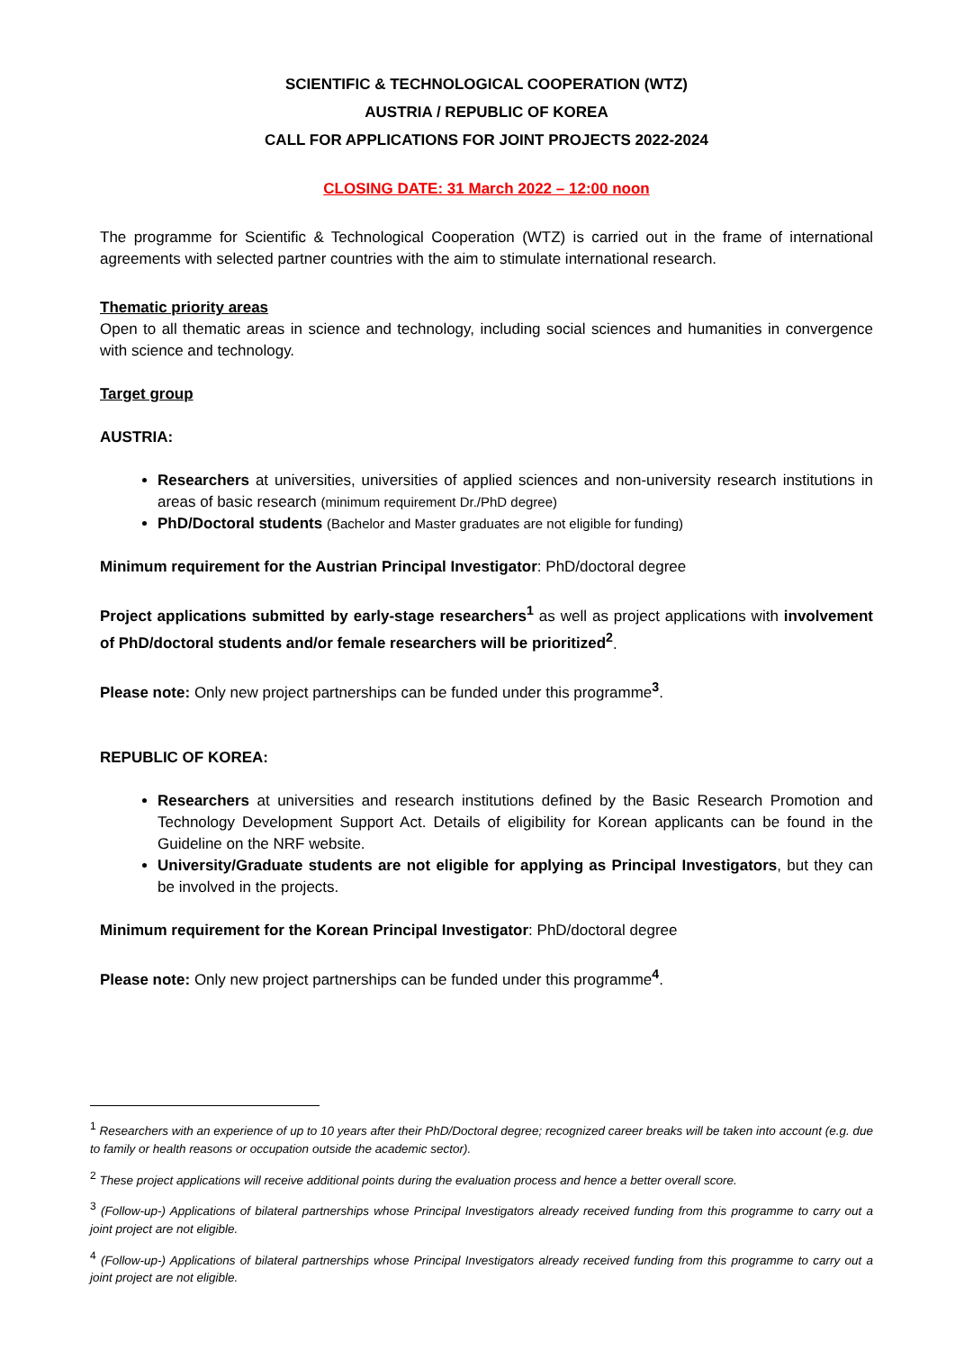SCIENTIFIC & TECHNOLOGICAL COOPERATION (WTZ)
AUSTRIA / REPUBLIC OF KOREA
CALL FOR APPLICATIONS FOR JOINT PROJECTS 2022-2024
CLOSING DATE: 31 March 2022 – 12:00 noon
The programme for Scientific & Technological Cooperation (WTZ) is carried out in the frame of international agreements with selected partner countries with the aim to stimulate international research.
Thematic priority areas
Open to all thematic areas in science and technology, including social sciences and humanities in convergence with science and technology.
Target group
AUSTRIA:
Researchers at universities, universities of applied sciences and non-university research institutions in areas of basic research (minimum requirement Dr./PhD degree)
PhD/Doctoral students (Bachelor and Master graduates are not eligible for funding)
Minimum requirement for the Austrian Principal Investigator: PhD/doctoral degree
Project applications submitted by early-stage researchers<sup>1</sup> as well as project applications with involvement of PhD/doctoral students and/or female researchers will be prioritized<sup>2</sup>.
Please note: Only new project partnerships can be funded under this programme<sup>3</sup>.
REPUBLIC OF KOREA:
Researchers at universities and research institutions defined by the Basic Research Promotion and Technology Development Support Act. Details of eligibility for Korean applicants can be found in the Guideline on the NRF website.
University/Graduate students are not eligible for applying as Principal Investigators, but they can be involved in the projects.
Minimum requirement for the Korean Principal Investigator: PhD/doctoral degree
Please note: Only new project partnerships can be funded under this programme<sup>4</sup>.
<sup>1</sup> Researchers with an experience of up to 10 years after their PhD/Doctoral degree; recognized career breaks will be taken into account (e.g. due to family or health reasons or occupation outside the academic sector).
<sup>2</sup> These project applications will receive additional points during the evaluation process and hence a better overall score.
<sup>3</sup> (Follow-up-) Applications of bilateral partnerships whose Principal Investigators already received funding from this programme to carry out a joint project are not eligible.
<sup>4</sup> (Follow-up-) Applications of bilateral partnerships whose Principal Investigators already received funding from this programme to carry out a joint project are not eligible.